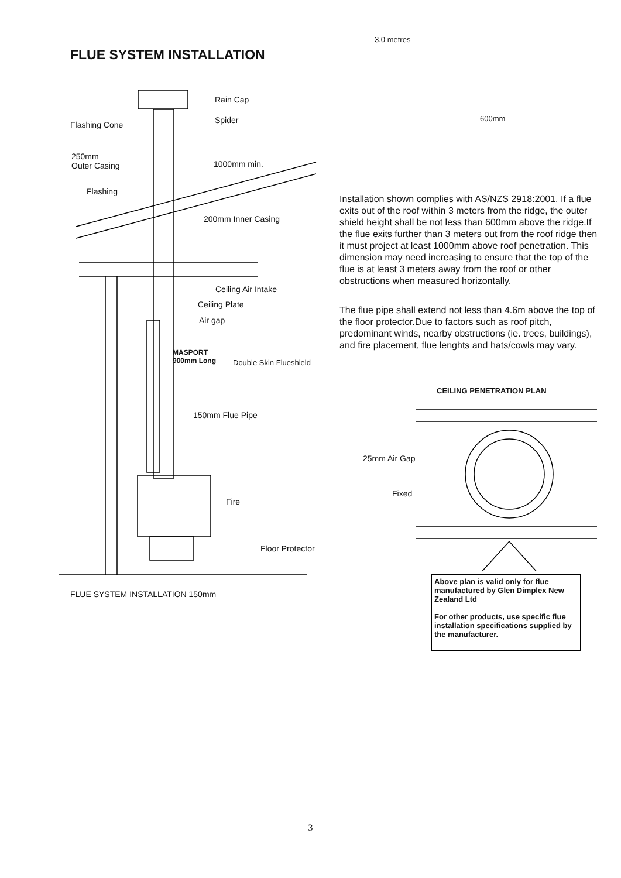FLUE SYSTEM INSTALLATION
Rain Cap
Spider Flashing Cone
250mm
Outer Casing 1000mm min.
Flashing
200mm Inner Casing
Ceiling Air Intake
Ceiling Plate
Air gap
MASPORT
900mm Long Double Skin Flueshield
150mm Flue Pipe
Fire
Floor Protector
FLUE SYSTEM INSTALLATION 150mm
3.0 metres
600mm
Installation shown complies with AS/NZS 2918:2001. If a flue exits out of the roof within 3 meters from the ridge, the outer shield height shall be not less than 600mm above the ridge.If the flue exits further than 3 meters out from the roof ridge then it must project at least 1000mm above roof penetration. This dimension may need increasing to ensure that the top of the flue is at least 3 meters away from the roof or other obstructions when measured horizontally.
The flue pipe shall extend not less than 4.6m above the top of the floor protector.Due to factors such as roof pitch, predominant winds, nearby obstructions (ie. trees, buildings), and fire placement, flue lenghts and hats/cowls may vary.
CEILING PENETRATION PLAN
25mm Air Gap
Fixed
Above plan is valid only for flue manufactured by Glen Dimplex New Zealand Ltd
For other products, use specific flue installation specifications supplied by the manufacturer.
3